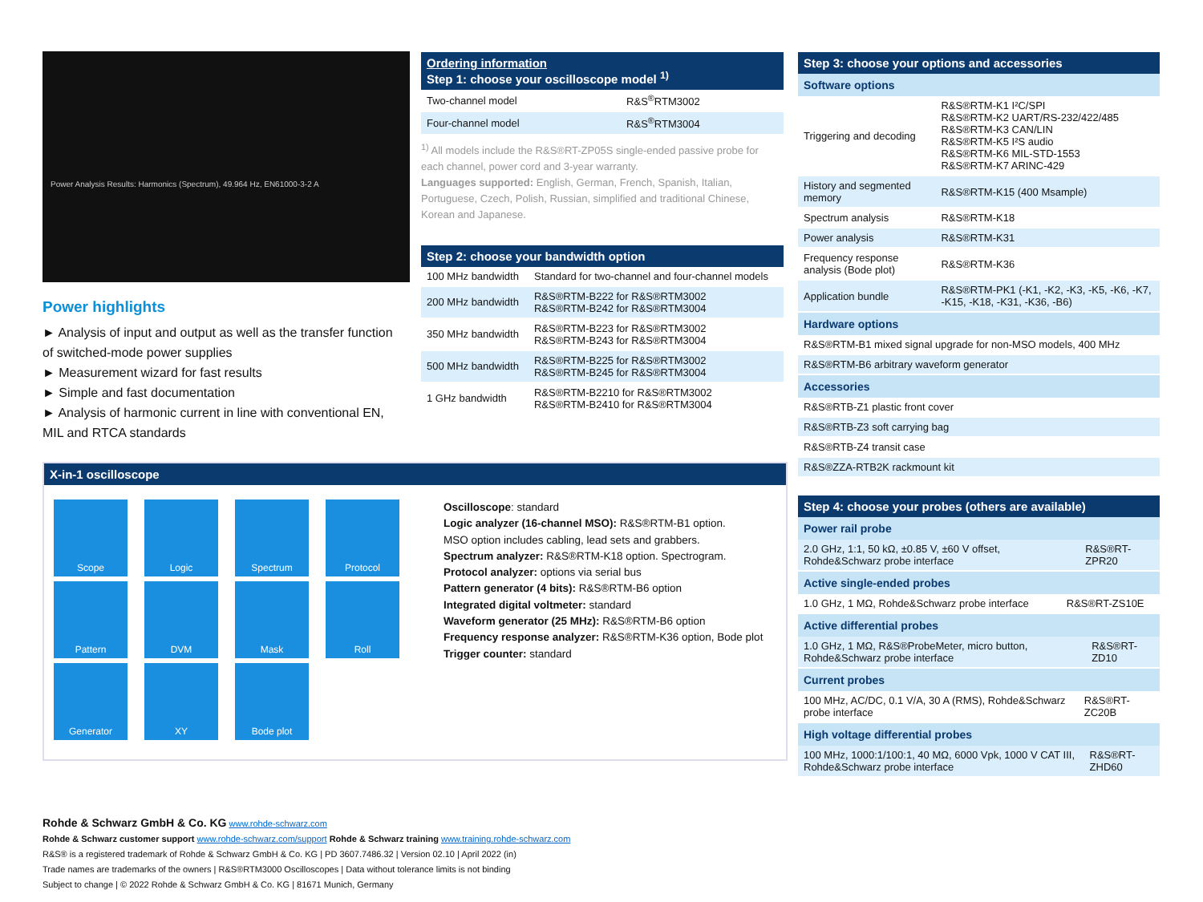Power Analysis Results: Harmonics (Spectrum), 49.964 Hz, EN61000-3-2 A
Power highlights
► Analysis of input and output as well as the transfer function of switched-mode power supplies
► Measurement wizard for fast results
► Simple and fast documentation
► Analysis of harmonic current in line with conventional EN, MIL and RTCA standards
Ordering information
Step 1: choose your oscilloscope model <sup>1)</sup>
| Two-channel model | R&S<sup>®</sup>RTM3002 |
| Four-channel model | R&S<sup>®</sup>RTM3004 |
<sup>1)</sup> All models include the R&S®RT-ZP05S single-ended passive probe for each channel, power cord and 3-year warranty.
Languages supported: English, German, French, Spanish, Italian, Portuguese, Czech, Polish, Russian, simplified and traditional Chinese, Korean and Japanese.
Step 2: choose your bandwidth option
| 100 MHz bandwidth | Standard for two-channel and four-channel models |
| 200 MHz bandwidth | R&S®RTM-B222 for R&S®RTM3002 R&S®RTM-B242 for R&S®RTM3004 |
| 350 MHz bandwidth | R&S®RTM-B223 for R&S®RTM3002 R&S®RTM-B243 for R&S®RTM3004 |
| 500 MHz bandwidth | R&S®RTM-B225 for R&S®RTM3002 R&S®RTM-B245 for R&S®RTM3004 |
| 1 GHz bandwidth | R&S®RTM-B2210 for R&S®RTM3002 R&S®RTM-B2410 for R&S®RTM3004 |
Step 3: choose your options and accessories
Software options
| Triggering and decoding | R&S®RTM-K1 I²C/SPI R&S®RTM-K2 UART/RS-232/422/485 R&S®RTM-K3 CAN/LIN R&S®RTM-K5 I²S audio R&S®RTM-K6 MIL-STD-1553 R&S®RTM-K7 ARINC-429 |
| History and segmented memory | R&S®RTM-K15 (400 Msample) |
| Spectrum analysis | R&S®RTM-K18 |
| Power analysis | R&S®RTM-K31 |
| Frequency response analysis (Bode plot) | R&S®RTM-K36 |
| Application bundle | R&S®RTM-PK1 (-K1, -K2, -K3, -K5, -K6, -K7, -K15, -K18, -K31, -K36, -B6) |
Hardware options
| R&S®RTM-B1 mixed signal upgrade for non-MSO models, 400 MHz |
| R&S®RTM-B6 arbitrary waveform generator |
Accessories
| R&S®RTB-Z1 plastic front cover |
| R&S®RTB-Z3 soft carrying bag |
| R&S®RTB-Z4 transit case |
| R&S®ZZA-RTB2K rackmount kit |
Step 4: choose your probes (others are available)
Power rail probe
| 2.0 GHz, 1:1, 50 kΩ, ±0.85 V, ±60 V offset, Rohde&Schwarz probe interface | R&S®RT-ZPR20 |
Active single-ended probes
| 1.0 GHz, 1 MΩ, Rohde&Schwarz probe interface | R&S®RT-ZS10E |
Active differential probes
| 1.0 GHz, 1 MΩ, R&S®ProbeMeter, micro button, Rohde&Schwarz probe interface | R&S®RT-ZD10 |
Current probes
| 100 MHz, AC/DC, 0.1 V/A, 30 A (RMS), Rohde&Schwarz probe interface | R&S®RT-ZC20B |
High voltage differential probes
| 100 MHz, 1000:1/100:1, 40 MΩ, 6000 Vpk, 1000 V CAT III, Rohde&Schwarz probe interface | R&S®RT-ZHD60 |
X-in-1 oscilloscope
Scope Logic Spectrum Protocol Pattern DVM Mask Roll Generator XY Bode plot
Oscilloscope: standard
Logic analyzer (16-channel MSO): R&S®RTM-B1 option.
MSO option includes cabling, lead sets and grabbers.
Spectrum analyzer: R&S®RTM-K18 option. Spectrogram.
Protocol analyzer: options via serial bus
Pattern generator (4 bits): R&S®RTM-B6 option
Integrated digital voltmeter: standard
Waveform generator (25 MHz): R&S®RTM-B6 option
Frequency response analyzer: R&S®RTM-K36 option, Bode plot
Trigger counter: standard
Rohde & Schwarz GmbH & Co. KG www.rohde-schwarz.com
Rohde & Schwarz customer support www.rohde-schwarz.com/support Rohde & Schwarz training www.training.rohde-schwarz.com
R&S® is a registered trademark of Rohde & Schwarz GmbH & Co. KG | PD 3607.7486.32 | Version 02.10 | April 2022 (in)
Trade names are trademarks of the owners | R&S®RTM3000 Oscilloscopes | Data without tolerance limits is not binding
Subject to change | © 2022 Rohde & Schwarz GmbH & Co. KG | 81671 Munich, Germany